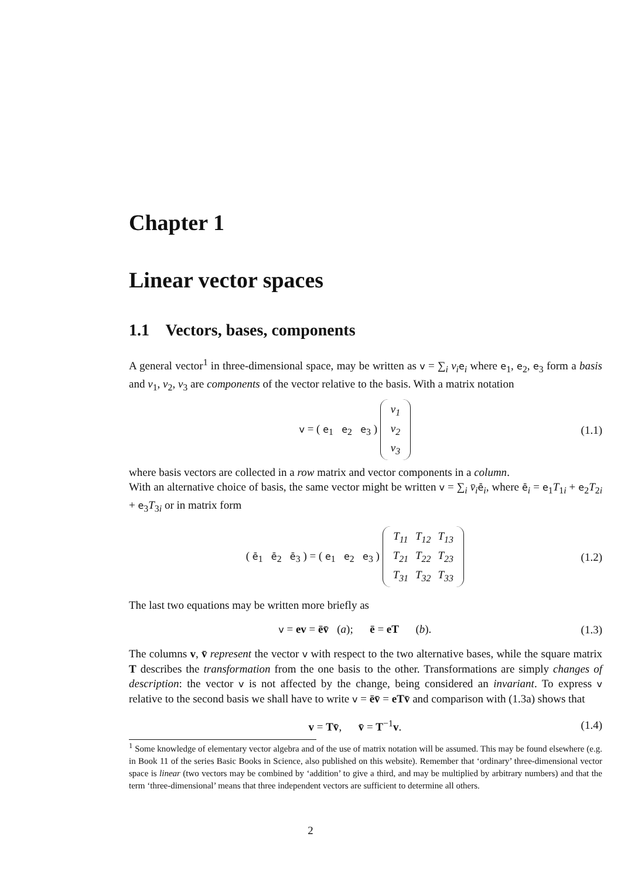Chapter 1
Linear vector spaces
1.1 Vectors, bases, components
A general vector<sup>1</sup> in three-dimensional space, may be written as v = ∑<sub>i</sub> v<sub>i</sub> e<sub>i</sub> where e<sub>1</sub>, e<sub>2</sub>, e<sub>3</sub> form a basis and v<sub>1</sub>, v<sub>2</sub>, v<sub>3</sub> are components of the vector relative to the basis. With a matrix notation
v = ( e<sub>1</sub> e<sub>2</sub> e<sub>3</sub> )
| v<sub>1</sub> |
| v<sub>2</sub> |
| v<sub>3</sub> |
(1.1)
where basis vectors are collected in a row matrix and vector components in a column.
With an alternative choice of basis, the same vector might be written v = ∑<sub>i</sub> v̄<sub>i</sub> ē<sub>i</sub>, where ē<sub>i</sub> = e<sub>1</sub>T<sub>1i</sub> + e<sub>2</sub>T<sub>2i</sub> + e<sub>3</sub>T<sub>3i</sub> or in matrix form
( ē<sub>1</sub> ē<sub>2</sub> ē<sub>3</sub> ) = ( e<sub>1</sub> e<sub>2</sub> e<sub>3</sub> )
| T<sub>11</sub> | T<sub>12</sub> | T<sub>13</sub> |
| T<sub>21</sub> | T<sub>22</sub> | T<sub>23</sub> |
| T<sub>31</sub> | T<sub>32</sub> | T<sub>33</sub> |
(1.2)
The last two equations may be written more briefly as
v = ev = ēv̄ (a); ē = eT (b).
(1.3)
The columns v, v̄ represent the vector v with respect to the two alternative bases, while the square matrix T describes the transformation from the one basis to the other. Transformations are simply changes of description: the vector v is not affected by the change, being considered an invariant. To express v relative to the second basis we shall have to write v = ēv̄ = eTv̄ and comparison with (1.3a) shows that
v = Tv̄, v̄ = T<sup>−1</sup>v. (1.4)
<sup>1</sup> Some knowledge of elementary vector algebra and of the use of matrix notation will be assumed. This may be found elsewhere (e.g. in Book 11 of the series Basic Books in Science, also published on this website). Remember that ‘ordinary’ three-dimensional vector space is linear (two vectors may be combined by ‘addition’ to give a third, and may be multiplied by arbitrary numbers) and that the term ‘three-dimensional’ means that three independent vectors are sufficient to determine all others.
2